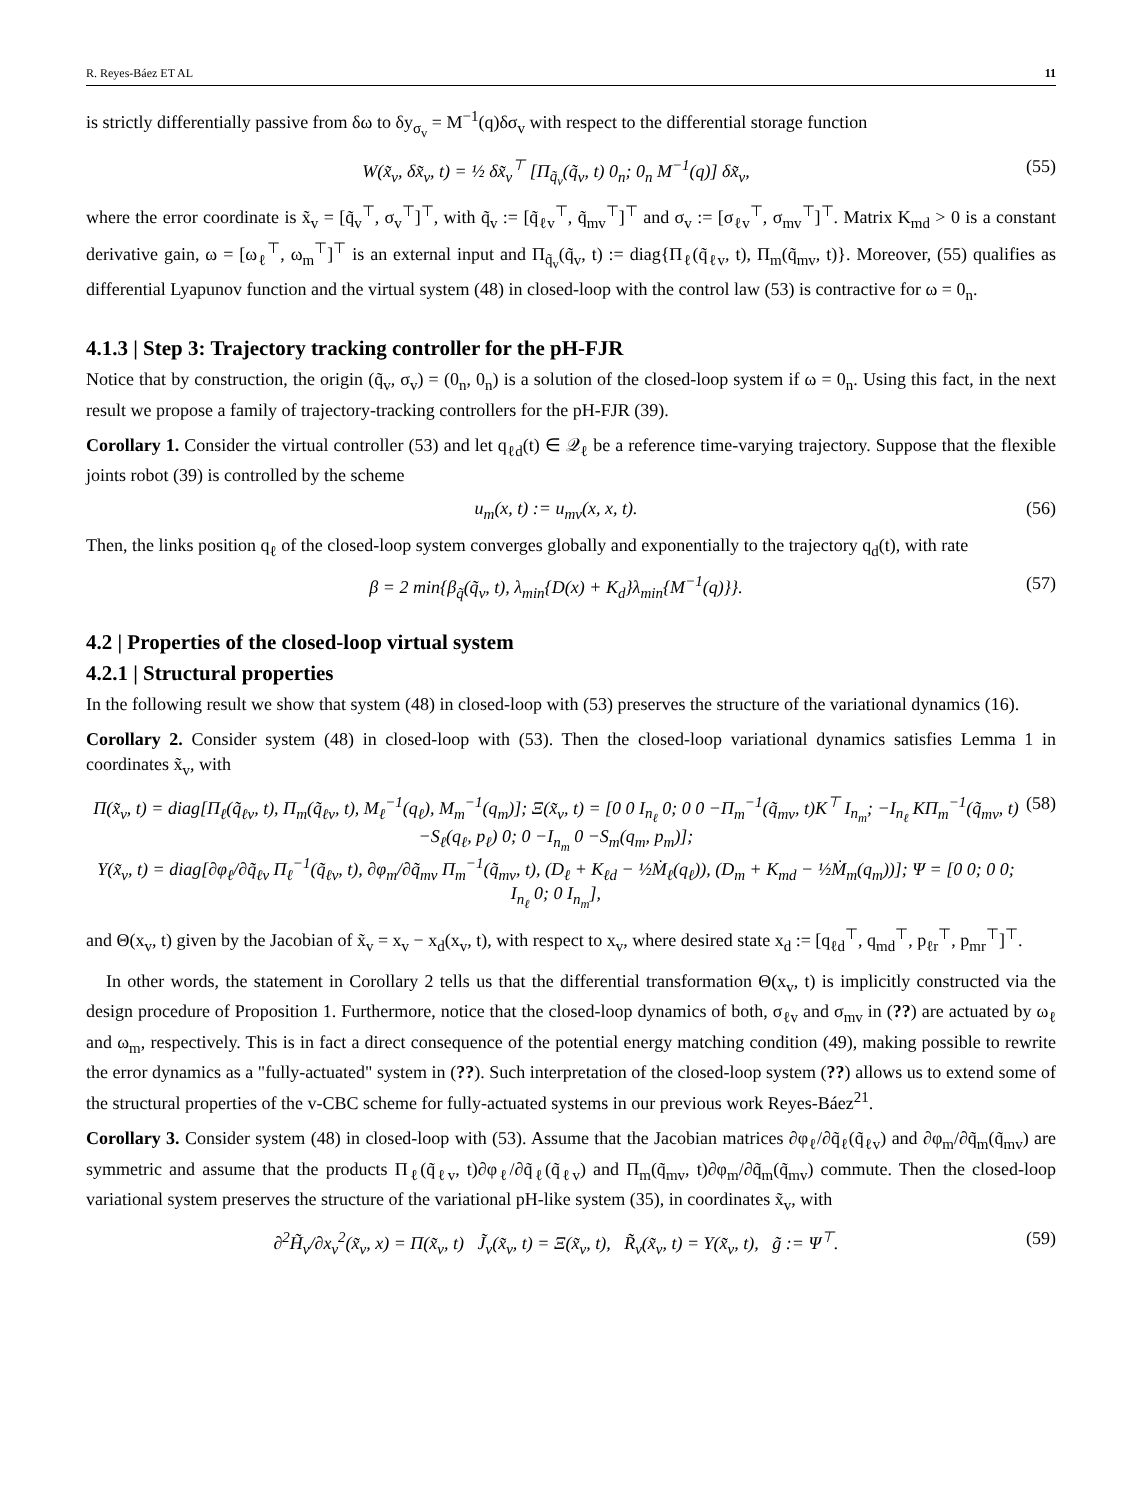R. Reyes-Báez ET AL 11
is strictly differentially passive from δω to δy<sub>σ<sub>v</sub></sub> = M<sup>−1</sup>(q)δσ<sub>v</sub> with respect to the differential storage function
W(x̃<sub>v</sub>, δx̃<sub>v</sub>, t) = ½ δx̃<sub>v</sub><sup>⊤</sup> [Π<sub>q̃<sub>v</sub></sub>(q̃<sub>v</sub>, t) 0<sub>n</sub>; 0<sub>n</sub> M<sup>−1</sup>(q)] δx̃<sub>v</sub>, (55)
where the error coordinate is x̃<sub>v</sub> = [q̃<sub>v</sub><sup>⊤</sup>, σ<sub>v</sub><sup>⊤</sup>]<sup>⊤</sup>, with q̃<sub>v</sub> := [q̃<sub>ℓv</sub><sup>⊤</sup>, q̃<sub>mv</sub><sup>⊤</sup>]<sup>⊤</sup> and σ<sub>v</sub> := [σ<sub>ℓv</sub><sup>⊤</sup>, σ<sub>mv</sub><sup>⊤</sup>]<sup>⊤</sup>. Matrix K<sub>md</sub> > 0 is a constant derivative gain, ω = [ω<sub>ℓ</sub><sup>⊤</sup>, ω<sub>m</sub><sup>⊤</sup>]<sup>⊤</sup> is an external input and Π<sub>q̃<sub>v</sub></sub>(q̃<sub>v</sub>, t) := diag{Π<sub>ℓ</sub>(q̃<sub>ℓv</sub>, t), Π<sub>m</sub>(q̃<sub>mv</sub>, t)}. Moreover, (55) qualifies as differential Lyapunov function and the virtual system (48) in closed-loop with the control law (53) is contractive for ω = 0<sub>n</sub>.
4.1.3 | Step 3: Trajectory tracking controller for the pH-FJR
Notice that by construction, the origin (q̃<sub>v</sub>, σ<sub>v</sub>) = (0<sub>n</sub>, 0<sub>n</sub>) is a solution of the closed-loop system if ω = 0<sub>n</sub>. Using this fact, in the next result we propose a family of trajectory-tracking controllers for the pH-FJR (39).
Corollary 1. Consider the virtual controller (53) and let q<sub>ℓd</sub>(t) ∈ 𝒬<sub>ℓ</sub> be a reference time-varying trajectory. Suppose that the flexible joints robot (39) is controlled by the scheme
u<sub>m</sub>(x, t) := u<sub>mv</sub>(x, x, t). (56)
Then, the links position q<sub>ℓ</sub> of the closed-loop system converges globally and exponentially to the trajectory q<sub>d</sub>(t), with rate
β = 2 min{β<sub>q̃</sub>(q̃<sub>v</sub>, t), λ<sub>min</sub>{D(x) + K<sub>d</sub>}λ<sub>min</sub>{M<sup>−1</sup>(q)}}. (57)
4.2 | Properties of the closed-loop virtual system
4.2.1 | Structural properties
In the following result we show that system (48) in closed-loop with (53) preserves the structure of the variational dynamics (16).
Corollary 2. Consider system (48) in closed-loop with (53). Then the closed-loop variational dynamics satisfies Lemma 1 in coordinates x̃<sub>v</sub>, with
Π(x̃<sub>v</sub>, t) = diag[Π<sub>ℓ</sub>(q̃<sub>ℓv</sub>, t), Π<sub>m</sub>(q̃<sub>ℓv</sub>, t), M<sub>ℓ</sub><sup>−1</sup>(q<sub>ℓ</sub>), M<sub>m</sub><sup>−1</sup>(q<sub>m</sub>)]; Ξ(x̃<sub>v</sub>, t) = [0 0 I<sub>n<sub>ℓ</sub></sub> 0; 0 0 −Π<sub>m</sub><sup>−1</sup>(q̃<sub>mv</sub>, t)K<sup>⊤</sup> I<sub>n<sub>m</sub></sub>; −I<sub>n<sub>ℓ</sub></sub> KΠ<sub>m</sub><sup>−1</sup>(q̃<sub>mv</sub>, t) −S<sub>ℓ</sub>(q<sub>ℓ</sub>, p<sub>ℓ</sub>) 0; 0 −I<sub>n<sub>m</sub></sub> 0 −S<sub>m</sub>(q<sub>m</sub>, p<sub>m</sub>)];
Υ(x̃<sub>v</sub>, t) = diag[∂φ<sub>ℓ</sub>/∂q̃<sub>ℓv</sub> Π<sub>ℓ</sub><sup>−1</sup>(q̃<sub>ℓv</sub>, t), ∂φ<sub>m</sub>/∂q̃<sub>mv</sub> Π<sub>m</sub><sup>−1</sup>(q̃<sub>mv</sub>, t), (D<sub>ℓ</sub> + K<sub>ℓd</sub> − ½Ṁ<sub>ℓ</sub>(q<sub>ℓ</sub>)), (D<sub>m</sub> + K<sub>md</sub> − ½Ṁ<sub>m</sub>(q<sub>m</sub>))]; Ψ = [0 0; 0 0; I<sub>n<sub>ℓ</sub></sub> 0; 0 I<sub>n<sub>m</sub></sub>], (58)
and Θ(x<sub>v</sub>, t) given by the Jacobian of x̃<sub>v</sub> = x<sub>v</sub> − x<sub>d</sub>(x<sub>v</sub>, t), with respect to x<sub>v</sub>, where desired state x<sub>d</sub> := [q<sub>ℓd</sub><sup>⊤</sup>, q<sub>md</sub><sup>⊤</sup>, p<sub>ℓr</sub><sup>⊤</sup>, p<sub>mr</sub><sup>⊤</sup>]<sup>⊤</sup>.
In other words, the statement in Corollary 2 tells us that the differential transformation Θ(x<sub>v</sub>, t) is implicitly constructed via the design procedure of Proposition 1. Furthermore, notice that the closed-loop dynamics of both, σ<sub>ℓv</sub> and σ<sub>mv</sub> in (??) are actuated by ω<sub>ℓ</sub> and ω<sub>m</sub>, respectively. This is in fact a direct consequence of the potential energy matching condition (49), making possible to rewrite the error dynamics as a "fully-actuated" system in (??). Such interpretation of the closed-loop system (??) allows us to extend some of the structural properties of the v-CBC scheme for fully-actuated systems in our previous work Reyes-Báez<sup>21</sup>.
Corollary 3. Consider system (48) in closed-loop with (53). Assume that the Jacobian matrices ∂φ<sub>ℓ</sub>/∂q̃<sub>ℓ</sub>(q̃<sub>ℓv</sub>) and ∂φ<sub>m</sub>/∂q̃<sub>m</sub>(q̃<sub>mv</sub>) are symmetric and assume that the products Π<sub>ℓ</sub>(q̃<sub>ℓv</sub>, t)∂φ<sub>ℓ</sub>/∂q̃<sub>ℓ</sub>(q̃<sub>ℓv</sub>) and Π<sub>m</sub>(q̃<sub>mv</sub>, t)∂φ<sub>m</sub>/∂q̃<sub>m</sub>(q̃<sub>mv</sub>) commute. Then the closed-loop variational system preserves the structure of the variational pH-like system (35), in coordinates x̃<sub>v</sub>, with
∂<sup>2</sup>H̃<sub>v</sub>/∂x<sub>v</sub><sup>2</sup>(x̃<sub>v</sub>, x) = Π(x̃<sub>v</sub>, t) J̃<sub>v</sub>(x̃<sub>v</sub>, t) = Ξ(x̃<sub>v</sub>, t), R̃<sub>v</sub>(x̃<sub>v</sub>, t) = Υ(x̃<sub>v</sub>, t), g̃ := Ψ<sup>⊤</sup>. (59)